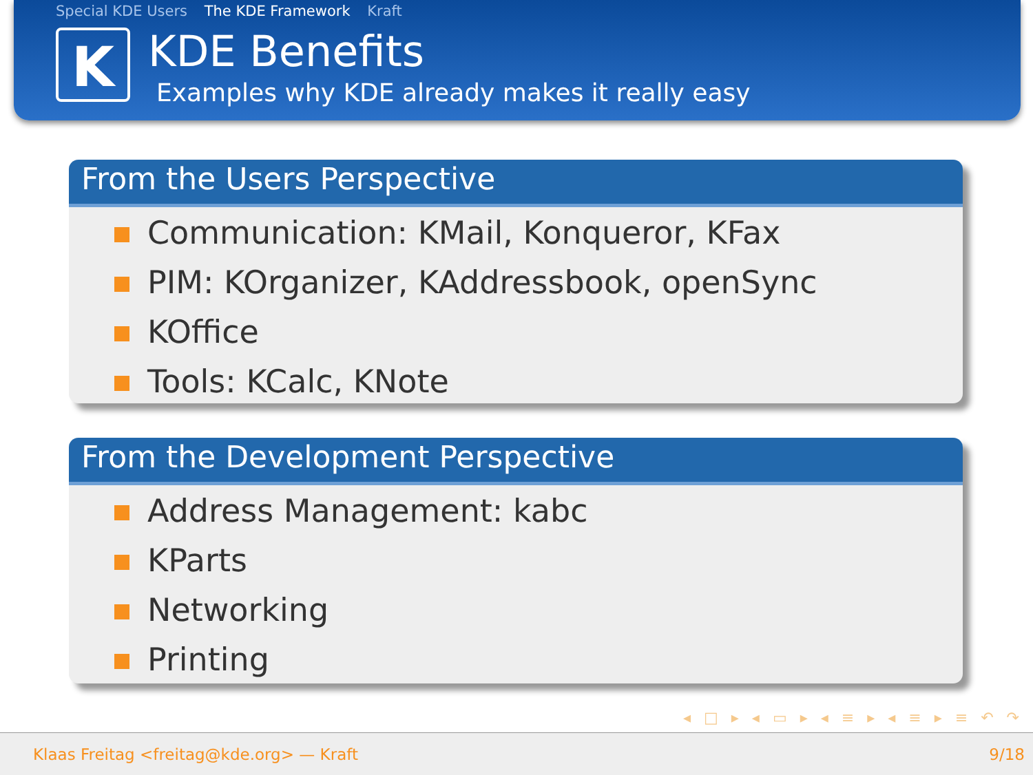Special KDE Users The KDE Framework Kraft
K
KDE Benefits
Examples why KDE already makes it really easy
From the Users Perspective
Communication: KMail, Konqueror, KFax
PIM: KOrganizer, KAddressbook, openSync
KOffice
Tools: KCalc, KNote
From the Development Perspective
Address Management: kabc
KParts
Networking
Printing
◂ □ ▸ ◂ ▭ ▸ ◂ ≡ ▸ ◂ ≡ ▸ ≡ ↶ ↷
Klaas Freitag <freitag@kde.org> — Kraft 9/18